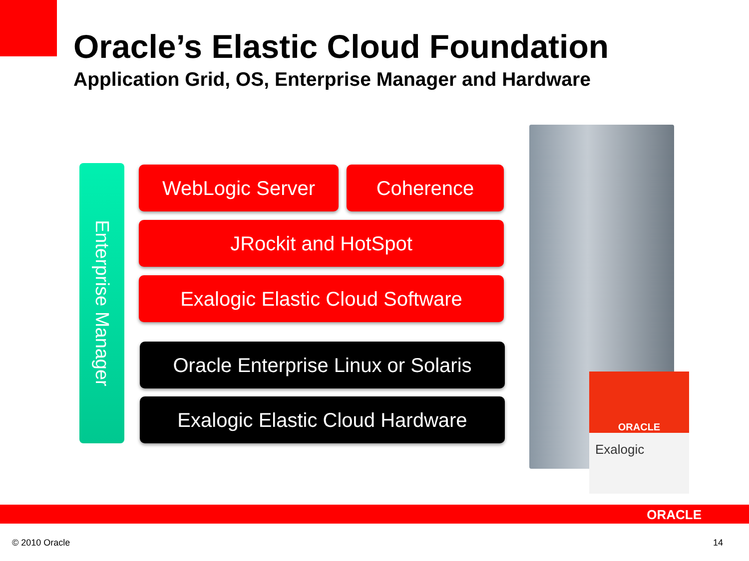Oracle’s Elastic Cloud Foundation
Application Grid, OS, Enterprise Manager and Hardware
Enterprise Manager
WebLogic Server Coherence
JRockit and HotSpot
Exalogic Elastic Cloud Software
Oracle Enterprise Linux or Solaris
Exalogic Elastic Cloud Hardware
ORACLE
Exalogic
ORACLE
© 2010 Oracle 14